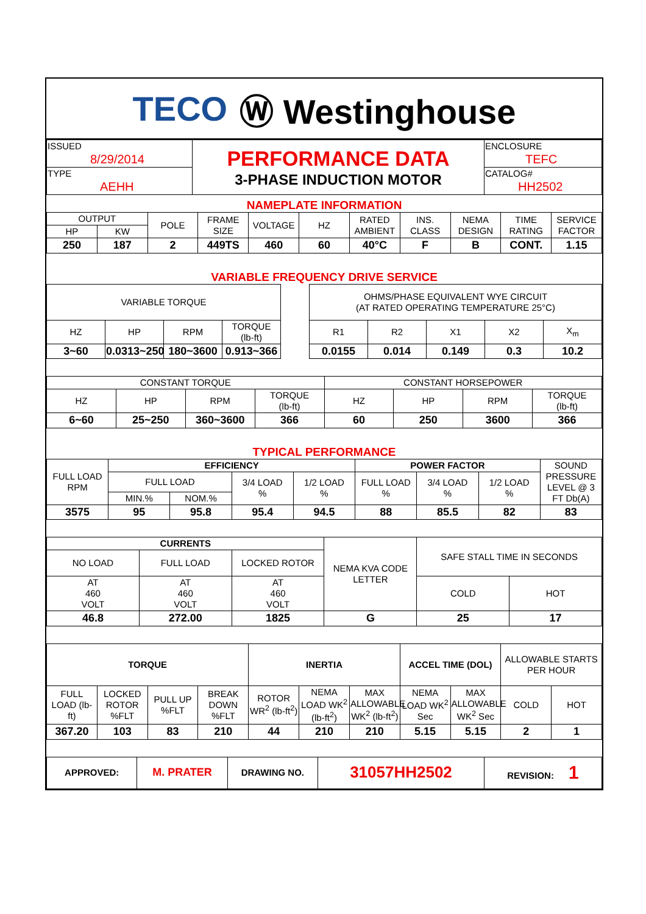TECO Ⓦ Westinghouse
| ISSUED 8/29/2014 | PERFORMANCE DATA 3-PHASE INDUCTION MOTOR | ENCLOSURE TEFC |
| TYPE AEHH | | CATALOG# HH2502 |
NAMEPLATE INFORMATION
| OUTPUT | | POLE | FRAME SIZE | VOLTAGE | HZ | RATED AMBIENT | INS. CLASS | NEMA DESIGN | TIME RATING | SERVICE FACTOR |
| --- | --- | --- | --- | --- | --- | --- | --- | --- | --- | --- |
| HP | KW | | | | | | | | | |
| 250 | 187 | 2 | 449TS | 460 | 60 | 40°C | F | B | CONT. | 1.15 |
VARIABLE FREQUENCY DRIVE SERVICE
| VARIABLE TORQUE | | | | | OHMS/PHASE EQUIVALENT WYE CIRCUIT (AT RATED OPERATING TEMPERATURE 25°C) | | | | |
| HZ | HP | RPM | TORQUE (lb-ft) | | R1 | R2 | X1 | X2 | X<sub>m</sub> |
| 3~60 | 0.0313~250 | 180~3600 | 0.913~366 | | 0.0155 | 0.014 | 0.149 | 0.3 | 10.2 |
| CONSTANT TORQUE | | | | CONSTANT HORSEPOWER | | | |
| HZ | HP | RPM | TORQUE (lb-ft) | HZ | HP | RPM | TORQUE (lb-ft) |
| 6~60 | 25~250 | 360~3600 | 366 | 60 | 250 | 3600 | 366 |
TYPICAL PERFORMANCE
| FULL LOAD RPM | EFFICIENCY | | | | POWER FACTOR | | | SOUND PRESSURE LEVEL @ 3 FT Db(A) |
| | FULL LOAD | | 3/4 LOAD % | 1/2 LOAD % | FULL LOAD % | 3/4 LOAD % | 1/2 LOAD % | |
| | MIN.% | NOM.% | | | | | | |
| 3575 | 95 | 95.8 | 95.4 | 94.5 | 88 | 85.5 | 82 | 83 |
| CURRENTS | | | NEMA KVA CODE LETTER | SAFE STALL TIME IN SECONDS | |
| NO LOAD | FULL LOAD | LOCKED ROTOR | | | |
| AT 460 VOLT | AT 460 VOLT | AT 460 VOLT | | COLD | HOT |
| 46.8 | 272.00 | 1825 | G | 25 | 17 |
| TORQUE | | | | INERTIA | | | ACCEL TIME (DOL) | | ALLOWABLE STARTS PER HOUR | |
| FULL LOAD (lb-ft) | LOCKED ROTOR %FLT | PULL UP %FLT | BREAK DOWN %FLT | ROTOR WR<sup>2</sup> (lb-ft<sup>2</sup>) | NEMA LOAD WK<sup>2</sup> (lb-ft<sup>2</sup>) | MAX ALLOWABLE WK<sup>2</sup> (lb-ft<sup>2</sup>) | NEMA LOAD WK<sup>2</sup> Sec | MAX ALLOWABLE WK<sup>2</sup> Sec | COLD | HOT |
| 367.20 | 103 | 83 | 210 | 44 | 210 | 210 | 5.15 | 5.15 | 2 | 1 |
| APPROVED: | M. PRATER | DRAWING NO. | 31057HH2502 | REVISION: 1 |